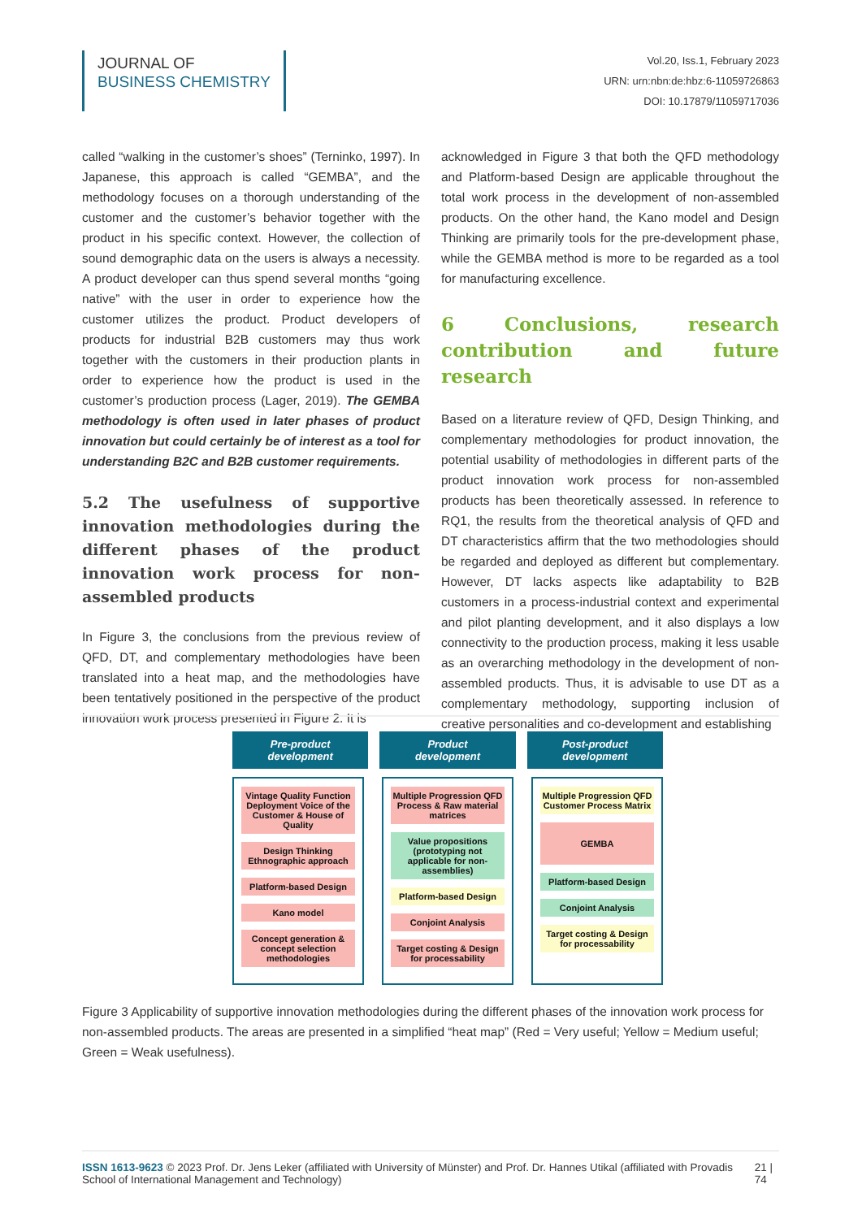JOURNAL OF
BUSINESS CHEMISTRY
Vol.20, Iss.1, February 2023
URN: urn:nbn:de:hbz:6-11059726863
DOI: 10.17879/11059717036
called “walking in the customer’s shoes” (Terninko, 1997). In Japanese, this approach is called “GEMBA”, and the methodology focuses on a thorough understanding of the customer and the customer’s behavior together with the product in his specific context. However, the collection of sound demographic data on the users is always a necessity. A product developer can thus spend several months “going native” with the user in order to experience how the customer utilizes the product. Product developers of products for industrial B2B customers may thus work together with the customers in their production plants in order to experience how the product is used in the customer’s production process (Lager, 2019). The GEMBA methodology is often used in later phases of product innovation but could certainly be of interest as a tool for understanding B2C and B2B customer requirements.
5.2 The usefulness of supportive innovation methodologies during the different phases of the product innovation work process for non-assembled products
In Figure 3, the conclusions from the previous review of QFD, DT, and complementary methodologies have been translated into a heat map, and the methodologies have been tentatively positioned in the perspective of the product innovation work process presented in Figure 2. It is
acknowledged in Figure 3 that both the QFD methodology and Platform-based Design are applicable throughout the total work process in the development of non-assembled products. On the other hand, the Kano model and Design Thinking are primarily tools for the pre-development phase, while the GEMBA method is more to be regarded as a tool for manufacturing excellence.
6 Conclusions, research contribution and future research
Based on a literature review of QFD, Design Thinking, and complementary methodologies for product innovation, the potential usability of methodologies in different parts of the product innovation work process for non-assembled products has been theoretically assessed. In reference to RQ1, the results from the theoretical analysis of QFD and DT characteristics affirm that the two methodologies should be regarded and deployed as different but complementary. However, DT lacks aspects like adaptability to B2B customers in a process-industrial context and experimental and pilot planting development, and it also displays a low connectivity to the production process, making it less usable as an overarching methodology in the development of non-assembled products. Thus, it is advisable to use DT as a complementary methodology, supporting inclusion of creative personalities and co-development and establishing
Pre-product
development
Product
development
Post-product
development
Vintage Quality Function Deployment Voice of the Customer & House of Quality
Design Thinking Ethnographic approach
Platform-based Design
Kano model
Concept generation & concept selection methodologies
Multiple Progression QFD Process & Raw material matrices
Value propositions (prototyping not applicable for non-assemblies)
Platform-based Design
Conjoint Analysis
Target costing & Design for processability
Multiple Progression QFD Customer Process Matrix
GEMBA
Platform-based Design
Conjoint Analysis
Target costing & Design for processability
Figure 3 Applicability of supportive innovation methodologies during the different phases of the innovation work process for non-assembled products. The areas are presented in a simplified “heat map” (Red = Very useful; Yellow = Medium useful; Green = Weak usefulness).
ISSN 1613-9623 © 2023 Prof. Dr. Jens Leker (affiliated with University of Münster) and Prof. Dr. Hannes Utikal (affiliated with Provadis School of International Management and Technology)
21 | 74